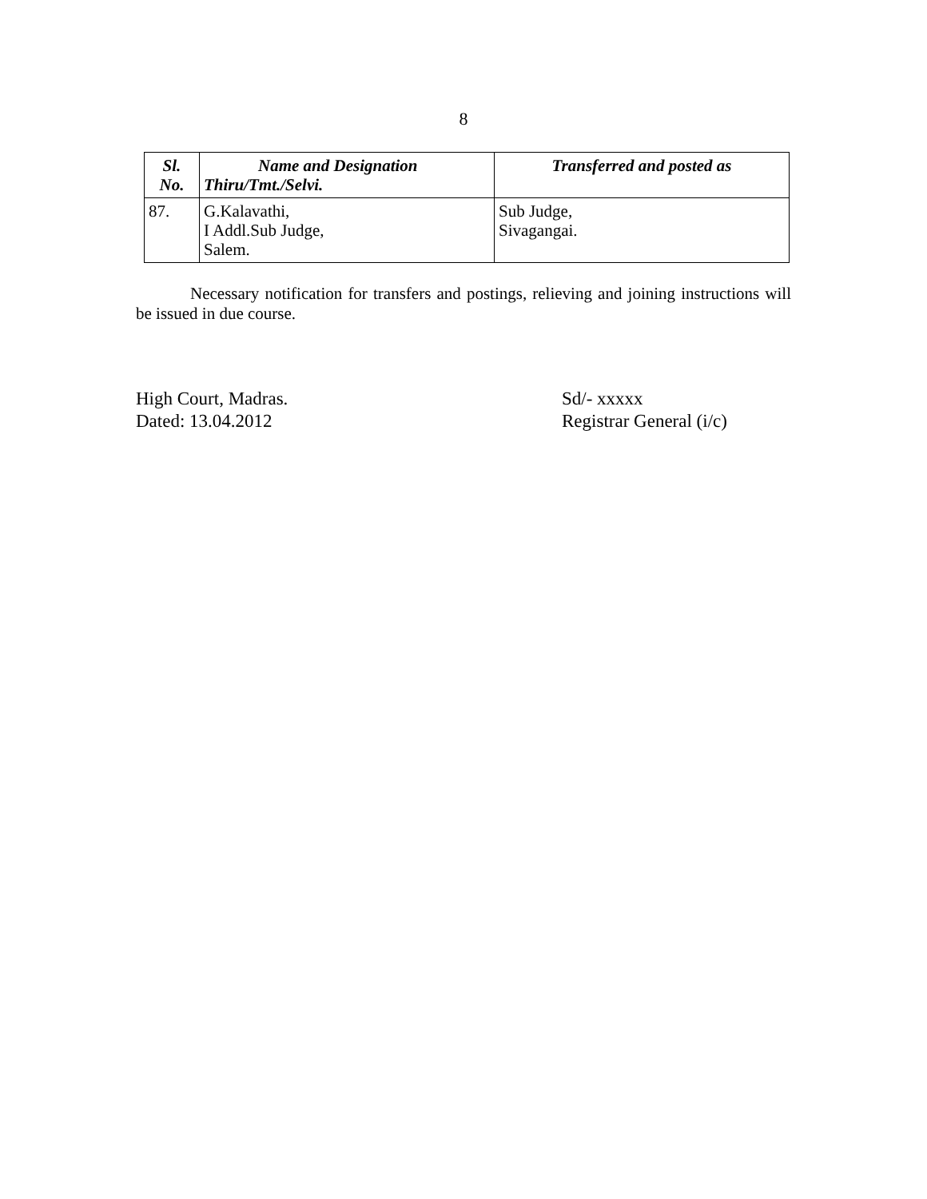8
| Sl. No. | Name and Designation Thiru/Tmt./Selvi. | Transferred and posted as |
| --- | --- | --- |
| 87. | G.Kalavathi, I Addl.Sub Judge, Salem. | Sub Judge, Sivagangai. |
Necessary notification for transfers and postings, relieving and joining instructions will be issued in due course.
High Court, Madras.
Dated: 13.04.2012
Sd/- xxxxx
Registrar General (i/c)